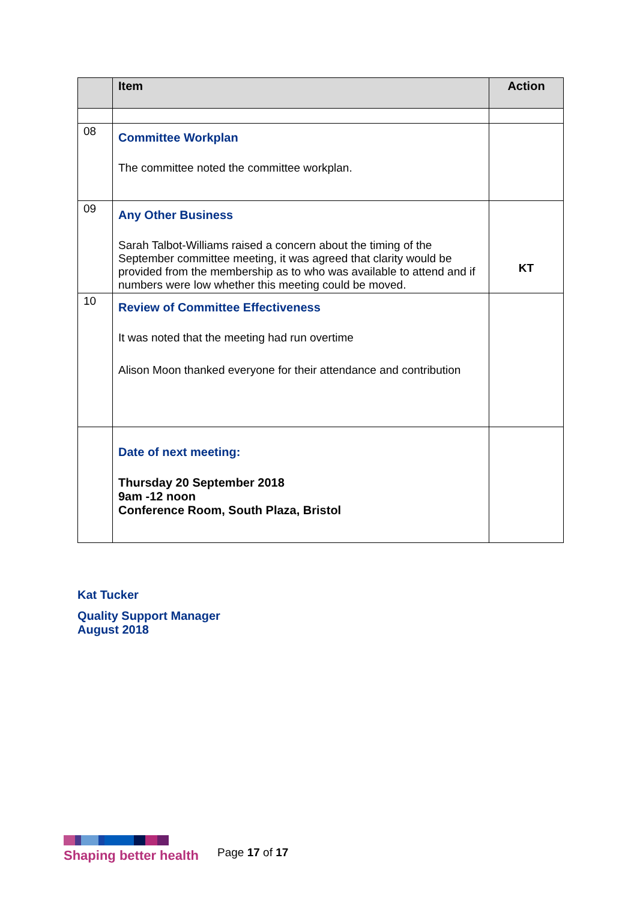| | Item | Action |
| --- | --- | --- |
| 08 | Committee Workplan The committee noted the committee workplan. | |
| 09 | Any Other Business Sarah Talbot-Williams raised a concern about the timing of the September committee meeting, it was agreed that clarity would be provided from the membership as to who was available to attend and if numbers were low whether this meeting could be moved. | KT |
| 10 | Review of Committee Effectiveness It was noted that the meeting had run overtime Alison Moon thanked everyone for their attendance and contribution | |
| | Date of next meeting: Thursday 20 September 2018 9am -12 noon Conference Room, South Plaza, Bristol | |
Kat Tucker
Quality Support Manager
August 2018
Shaping better health
Page 17 of 17